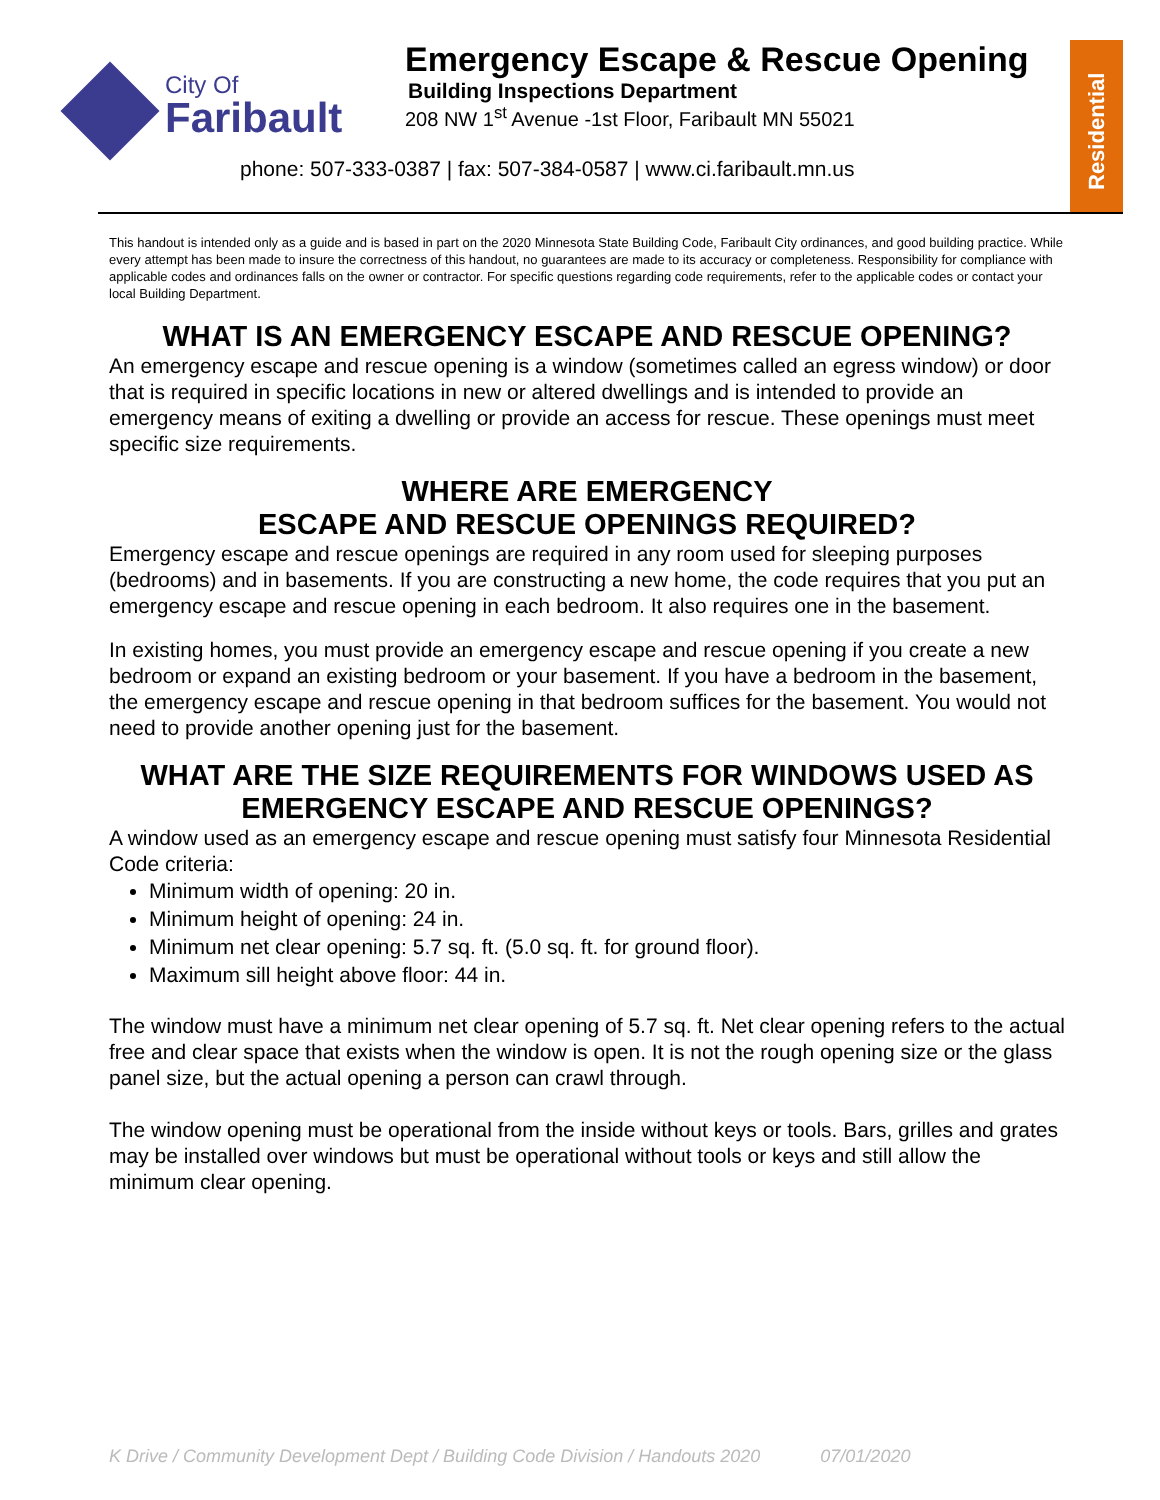City Of
Faribault
Emergency Escape & Rescue Opening
Building Inspections Department
208 NW 1<sup>st</sup> Avenue -1st Floor, Faribault MN 55021
phone: 507-333-0387 | fax: 507-384-0587 | www.ci.faribault.mn.us
Residential
This handout is intended only as a guide and is based in part on the 2020 Minnesota State Building Code, Faribault City ordinances, and good building practice. While every attempt has been made to insure the correctness of this handout, no guarantees are made to its accuracy or completeness. Responsibility for compliance with applicable codes and ordinances falls on the owner or contractor. For specific questions regarding code requirements, refer to the applicable codes or contact your local Building Department.
WHAT IS AN EMERGENCY ESCAPE AND RESCUE OPENING?
An emergency escape and rescue opening is a window (sometimes called an egress window) or door that is required in specific locations in new or altered dwellings and is intended to provide an emergency means of exiting a dwelling or provide an access for rescue. These openings must meet specific size requirements.
WHERE ARE EMERGENCY
ESCAPE AND RESCUE OPENINGS REQUIRED?
Emergency escape and rescue openings are required in any room used for sleeping purposes (bedrooms) and in basements. If you are constructing a new home, the code requires that you put an emergency escape and rescue opening in each bedroom. It also requires one in the basement.
In existing homes, you must provide an emergency escape and rescue opening if you create a new bedroom or expand an existing bedroom or your basement. If you have a bedroom in the basement, the emergency escape and rescue opening in that bedroom suffices for the basement. You would not need to provide another opening just for the basement.
WHAT ARE THE SIZE REQUIREMENTS FOR WINDOWS USED AS EMERGENCY ESCAPE AND RESCUE OPENINGS?
A window used as an emergency escape and rescue opening must satisfy four Minnesota Residential Code criteria:
Minimum width of opening: 20 in.
Minimum height of opening: 24 in.
Minimum net clear opening: 5.7 sq. ft. (5.0 sq. ft. for ground floor).
Maximum sill height above floor: 44 in.
The window must have a minimum net clear opening of 5.7 sq. ft. Net clear opening refers to the actual free and clear space that exists when the window is open. It is not the rough opening size or the glass panel size, but the actual opening a person can crawl through.
The window opening must be operational from the inside without keys or tools. Bars, grilles and grates may be installed over windows but must be operational without tools or keys and still allow the minimum clear opening.
K Drive / Community Development Dept / Building Code Division / Handouts 2020 07/01/2020